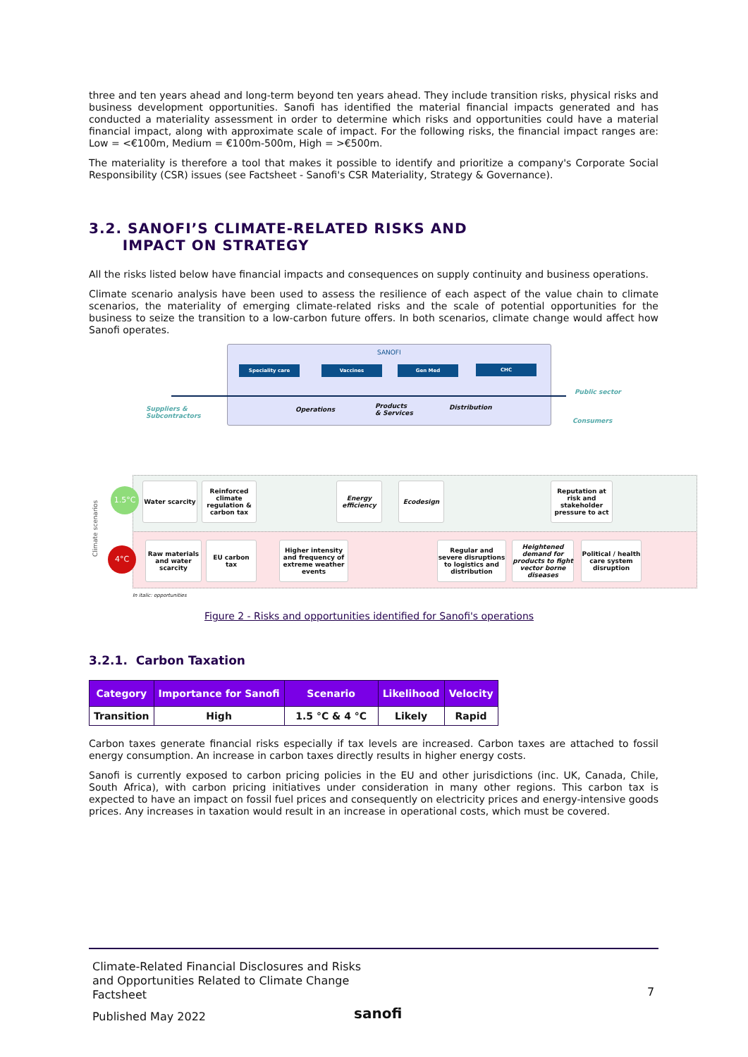three and ten years ahead and long-term beyond ten years ahead. They include transition risks, physical risks and business development opportunities. Sanofi has identified the material financial impacts generated and has conducted a materiality assessment in order to determine which risks and opportunities could have a material financial impact, along with approximate scale of impact. For the following risks, the financial impact ranges are: Low = <€100m, Medium = €100m-500m, High = >€500m.
The materiality is therefore a tool that makes it possible to identify and prioritize a company's Corporate Social Responsibility (CSR) issues (see Factsheet - Sanofi's CSR Materiality, Strategy & Governance).
3.2. SANOFI’S CLIMATE-RELATED RISKS AND
IMPACT ON STRATEGY
All the risks listed below have financial impacts and consequences on supply continuity and business operations.
Climate scenario analysis have been used to assess the resilience of each aspect of the value chain to climate scenarios, the materiality of emerging climate-related risks and the scale of potential opportunities for the business to seize the transition to a low-carbon future offers. In both scenarios, climate change would affect how Sanofi operates.
SANOFI
Speciality care Vaccines Gen Med CHC
Suppliers &
Subcontractors
Operations
Products
& Services
Distribution
Public sector
Consumers
Climate scenarios
1.5°C
4°C
Water scarcity
Reinforced climate regulation & carbon tax
Energy efficiency
Ecodesign
Reputation at risk and stakeholder pressure to act
Raw materials and water scarcity
EU carbon tax
Higher intensity and frequency of extreme weather events
Regular and severe disruptions to logistics and distribution
Heightened demand for products to fight vector borne diseases
Political / health care system disruption
In italic: opportunities
Figure 2 - Risks and opportunities identified for Sanofi's operations
3.2.1. Carbon Taxation
| Category | Importance for Sanofi | Scenario | Likelihood | Velocity |
| --- | --- | --- | --- | --- |
| Transition | High | 1.5 °C & 4 °C | Likely | Rapid |
Carbon taxes generate financial risks especially if tax levels are increased. Carbon taxes are attached to fossil energy consumption. An increase in carbon taxes directly results in higher energy costs.
Sanofi is currently exposed to carbon pricing policies in the EU and other jurisdictions (inc. UK, Canada, Chile, South Africa), with carbon pricing initiatives under consideration in many other regions. This carbon tax is expected to have an impact on fossil fuel prices and consequently on electricity prices and energy-intensive goods prices. Any increases in taxation would result in an increase in operational costs, which must be covered.
Climate-Related Financial Disclosures and Risks
and Opportunities Related to Climate Change
Factsheet
Published May 2022
7
sanofi